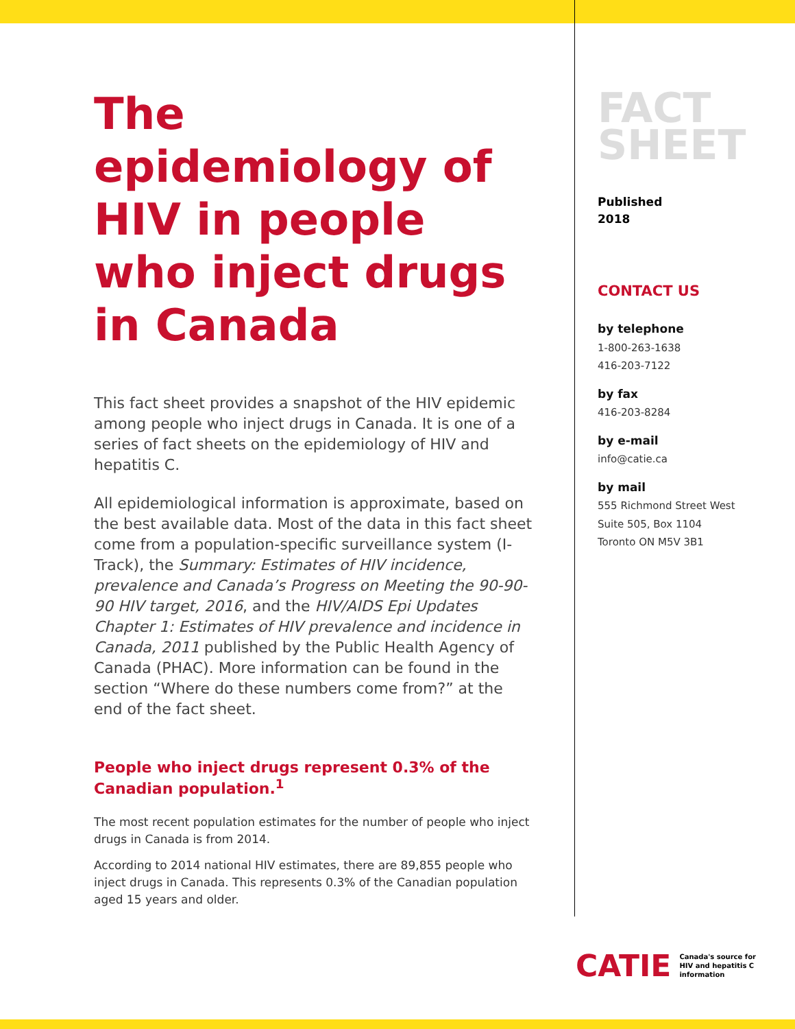The epidemiology of HIV in people who inject drugs in Canada
This fact sheet provides a snapshot of the HIV epidemic among people who inject drugs in Canada. It is one of a series of fact sheets on the epidemiology of HIV and hepatitis C.
All epidemiological information is approximate, based on the best available data. Most of the data in this fact sheet come from a population-specific surveillance system (I-Track), the Summary: Estimates of HIV incidence, prevalence and Canada’s Progress on Meeting the 90-90-90 HIV target, 2016, and the HIV/AIDS Epi Updates Chapter 1: Estimates of HIV prevalence and incidence in Canada, 2011 published by the Public Health Agency of Canada (PHAC). More information can be found in the section “Where do these numbers come from?” at the end of the fact sheet.
People who inject drugs represent 0.3% of the Canadian population.<sup>1</sup>
The most recent population estimates for the number of people who inject drugs in Canada is from 2014.
According to 2014 national HIV estimates, there are 89,855 people who inject drugs in Canada. This represents 0.3% of the Canadian population aged 15 years and older.
FACT
SHEET
Published
2018
CONTACT US
by telephone
1-800-263-1638
416-203-7122
by fax
416-203-8284
by e-mail
info@catie.ca
by mail
555 Richmond Street West
Suite 505, Box 1104
Toronto ON M5V 3B1
CATIE Canada's source for
HIV and hepatitis C
information